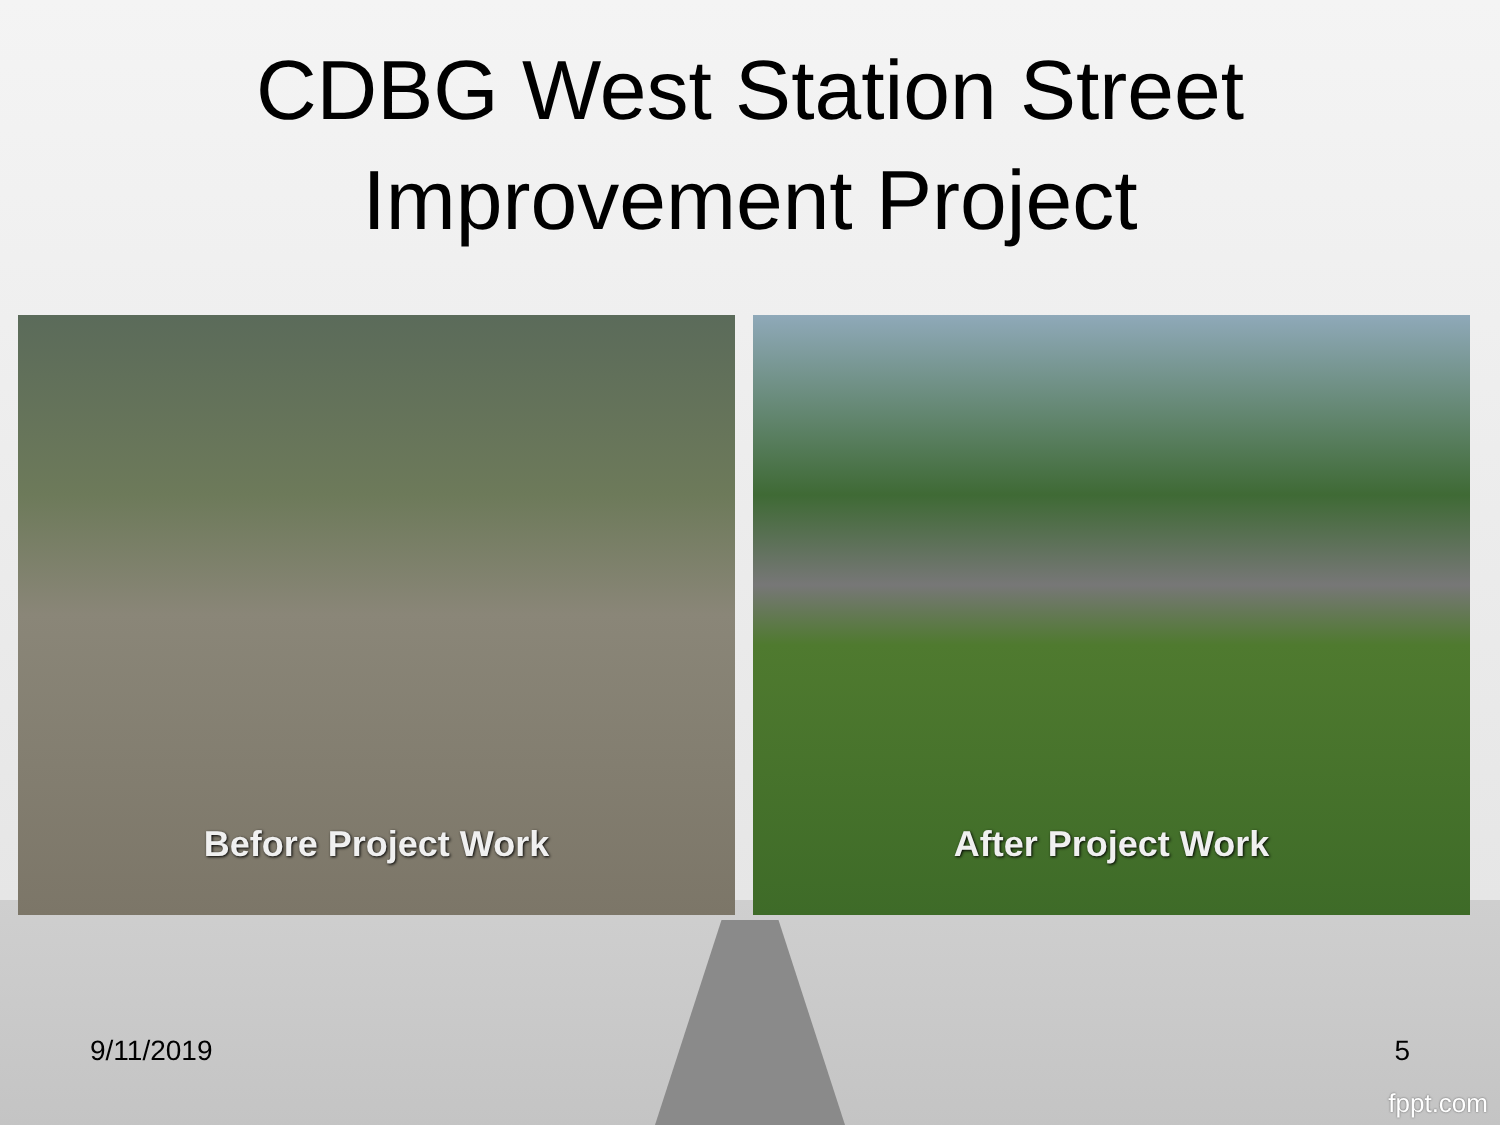CDBG West Station Street
Improvement Project
Before Project Work After Project Work
9/11/2019 5
fppt.com